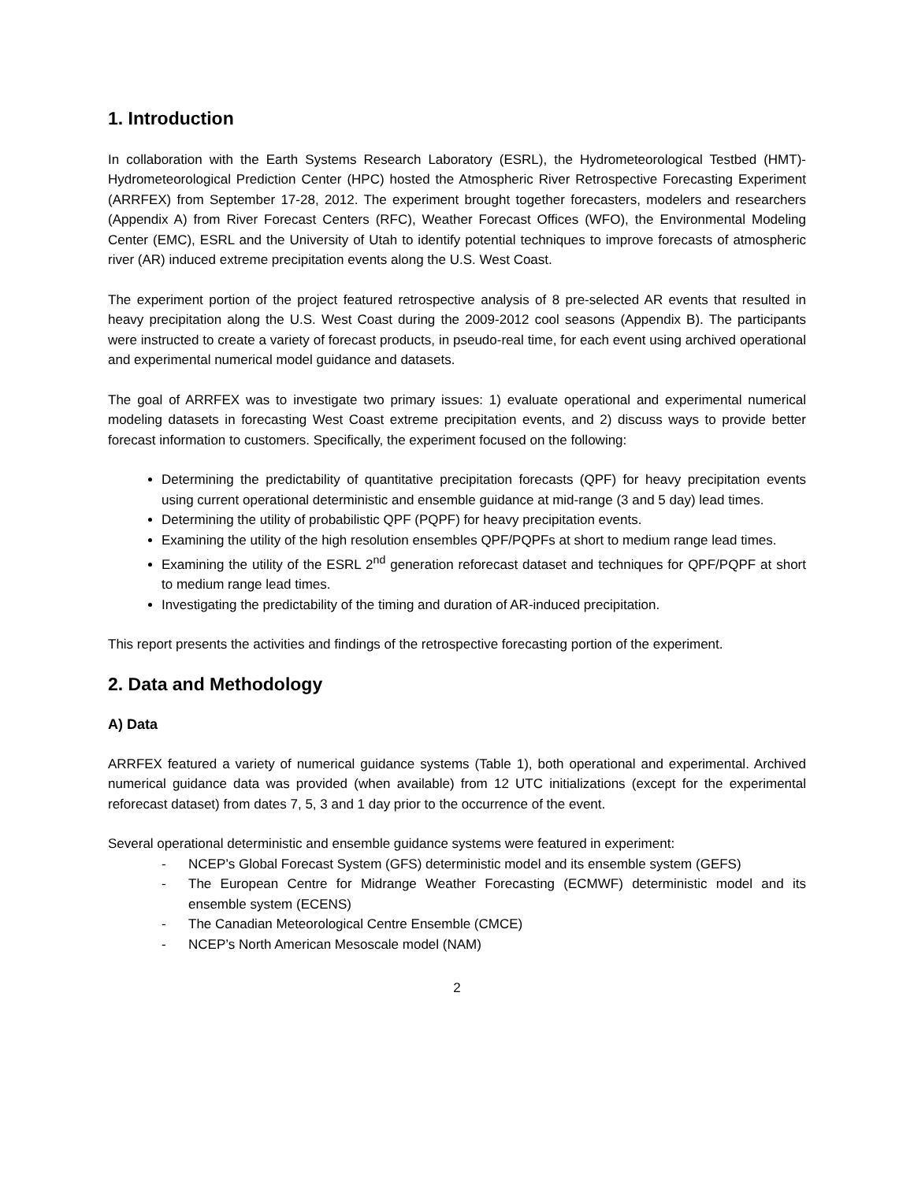1. Introduction
In collaboration with the Earth Systems Research Laboratory (ESRL), the Hydrometeorological Testbed (HMT)-Hydrometeorological Prediction Center (HPC) hosted the Atmospheric River Retrospective Forecasting Experiment (ARRFEX) from September 17-28, 2012. The experiment brought together forecasters, modelers and researchers (Appendix A) from River Forecast Centers (RFC), Weather Forecast Offices (WFO), the Environmental Modeling Center (EMC), ESRL and the University of Utah to identify potential techniques to improve forecasts of atmospheric river (AR) induced extreme precipitation events along the U.S. West Coast.
The experiment portion of the project featured retrospective analysis of 8 pre-selected AR events that resulted in heavy precipitation along the U.S. West Coast during the 2009-2012 cool seasons (Appendix B). The participants were instructed to create a variety of forecast products, in pseudo-real time, for each event using archived operational and experimental numerical model guidance and datasets.
The goal of ARRFEX was to investigate two primary issues: 1) evaluate operational and experimental numerical modeling datasets in forecasting West Coast extreme precipitation events, and 2) discuss ways to provide better forecast information to customers. Specifically, the experiment focused on the following:
Determining the predictability of quantitative precipitation forecasts (QPF) for heavy precipitation events using current operational deterministic and ensemble guidance at mid-range (3 and 5 day) lead times.
Determining the utility of probabilistic QPF (PQPF) for heavy precipitation events.
Examining the utility of the high resolution ensembles QPF/PQPFs at short to medium range lead times.
Examining the utility of the ESRL 2<sup>nd</sup> generation reforecast dataset and techniques for QPF/PQPF at short to medium range lead times.
Investigating the predictability of the timing and duration of AR-induced precipitation.
This report presents the activities and findings of the retrospective forecasting portion of the experiment.
2. Data and Methodology
A) Data
ARRFEX featured a variety of numerical guidance systems (Table 1), both operational and experimental. Archived numerical guidance data was provided (when available) from 12 UTC initializations (except for the experimental reforecast dataset) from dates 7, 5, 3 and 1 day prior to the occurrence of the event.
Several operational deterministic and ensemble guidance systems were featured in experiment:
- NCEP’s Global Forecast System (GFS) deterministic model and its ensemble system (GEFS)
- The European Centre for Midrange Weather Forecasting (ECMWF) deterministic model and its ensemble system (ECENS)
- The Canadian Meteorological Centre Ensemble (CMCE)
- NCEP’s North American Mesoscale model (NAM)
2